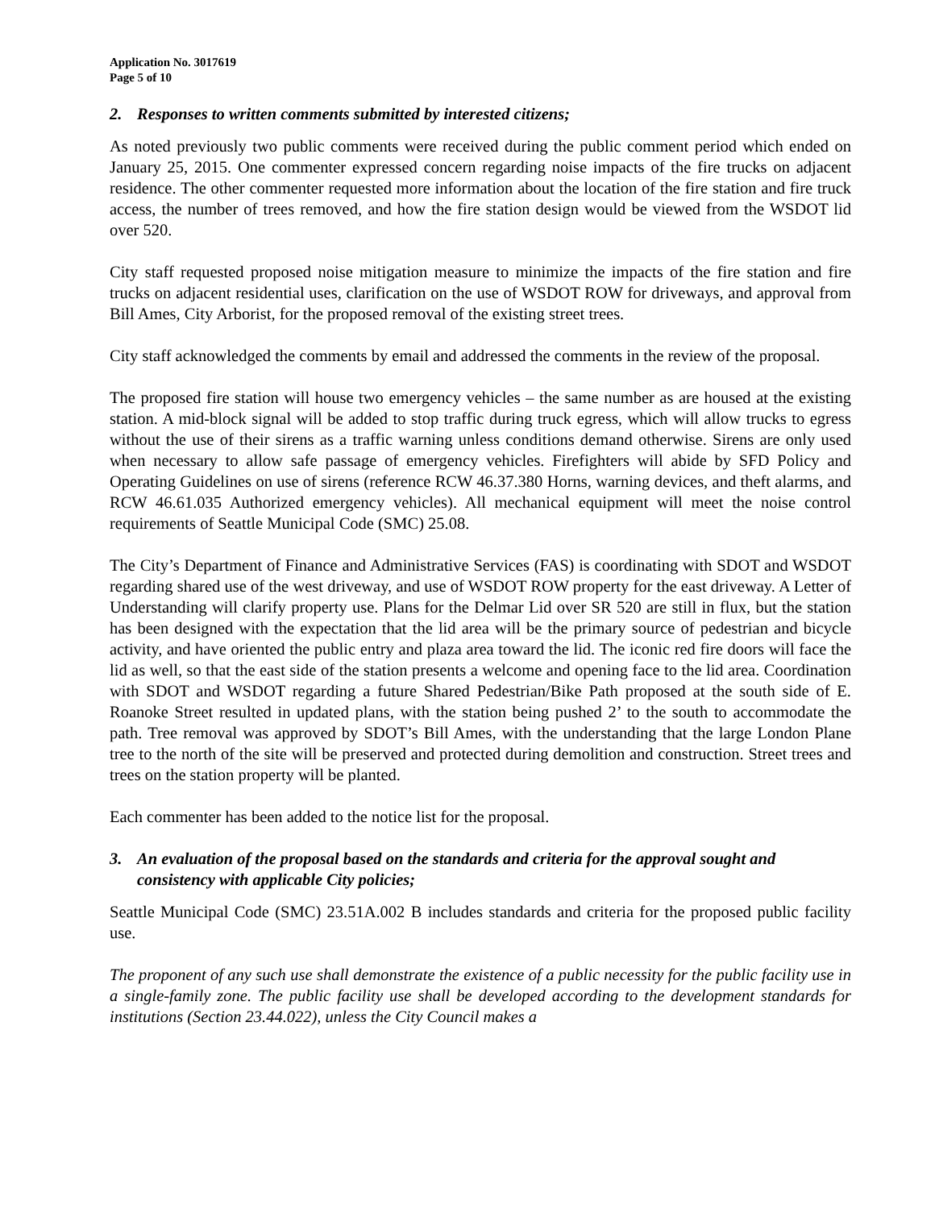Application No. 3017619
Page 5 of 10
2. Responses to written comments submitted by interested citizens;
As noted previously two public comments were received during the public comment period which ended on January 25, 2015. One commenter expressed concern regarding noise impacts of the fire trucks on adjacent residence. The other commenter requested more information about the location of the fire station and fire truck access, the number of trees removed, and how the fire station design would be viewed from the WSDOT lid over 520.
City staff requested proposed noise mitigation measure to minimize the impacts of the fire station and fire trucks on adjacent residential uses, clarification on the use of WSDOT ROW for driveways, and approval from Bill Ames, City Arborist, for the proposed removal of the existing street trees.
City staff acknowledged the comments by email and addressed the comments in the review of the proposal.
The proposed fire station will house two emergency vehicles – the same number as are housed at the existing station. A mid-block signal will be added to stop traffic during truck egress, which will allow trucks to egress without the use of their sirens as a traffic warning unless conditions demand otherwise. Sirens are only used when necessary to allow safe passage of emergency vehicles. Firefighters will abide by SFD Policy and Operating Guidelines on use of sirens (reference RCW 46.37.380 Horns, warning devices, and theft alarms, and RCW 46.61.035 Authorized emergency vehicles). All mechanical equipment will meet the noise control requirements of Seattle Municipal Code (SMC) 25.08.
The City’s Department of Finance and Administrative Services (FAS) is coordinating with SDOT and WSDOT regarding shared use of the west driveway, and use of WSDOT ROW property for the east driveway. A Letter of Understanding will clarify property use. Plans for the Delmar Lid over SR 520 are still in flux, but the station has been designed with the expectation that the lid area will be the primary source of pedestrian and bicycle activity, and have oriented the public entry and plaza area toward the lid. The iconic red fire doors will face the lid as well, so that the east side of the station presents a welcome and opening face to the lid area. Coordination with SDOT and WSDOT regarding a future Shared Pedestrian/Bike Path proposed at the south side of E. Roanoke Street resulted in updated plans, with the station being pushed 2’ to the south to accommodate the path. Tree removal was approved by SDOT’s Bill Ames, with the understanding that the large London Plane tree to the north of the site will be preserved and protected during demolition and construction. Street trees and trees on the station property will be planted.
Each commenter has been added to the notice list for the proposal.
3. An evaluation of the proposal based on the standards and criteria for the approval sought and consistency with applicable City policies;
Seattle Municipal Code (SMC) 23.51A.002 B includes standards and criteria for the proposed public facility use.
The proponent of any such use shall demonstrate the existence of a public necessity for the public facility use in a single-family zone. The public facility use shall be developed according to the development standards for institutions (Section 23.44.022), unless the City Council makes a